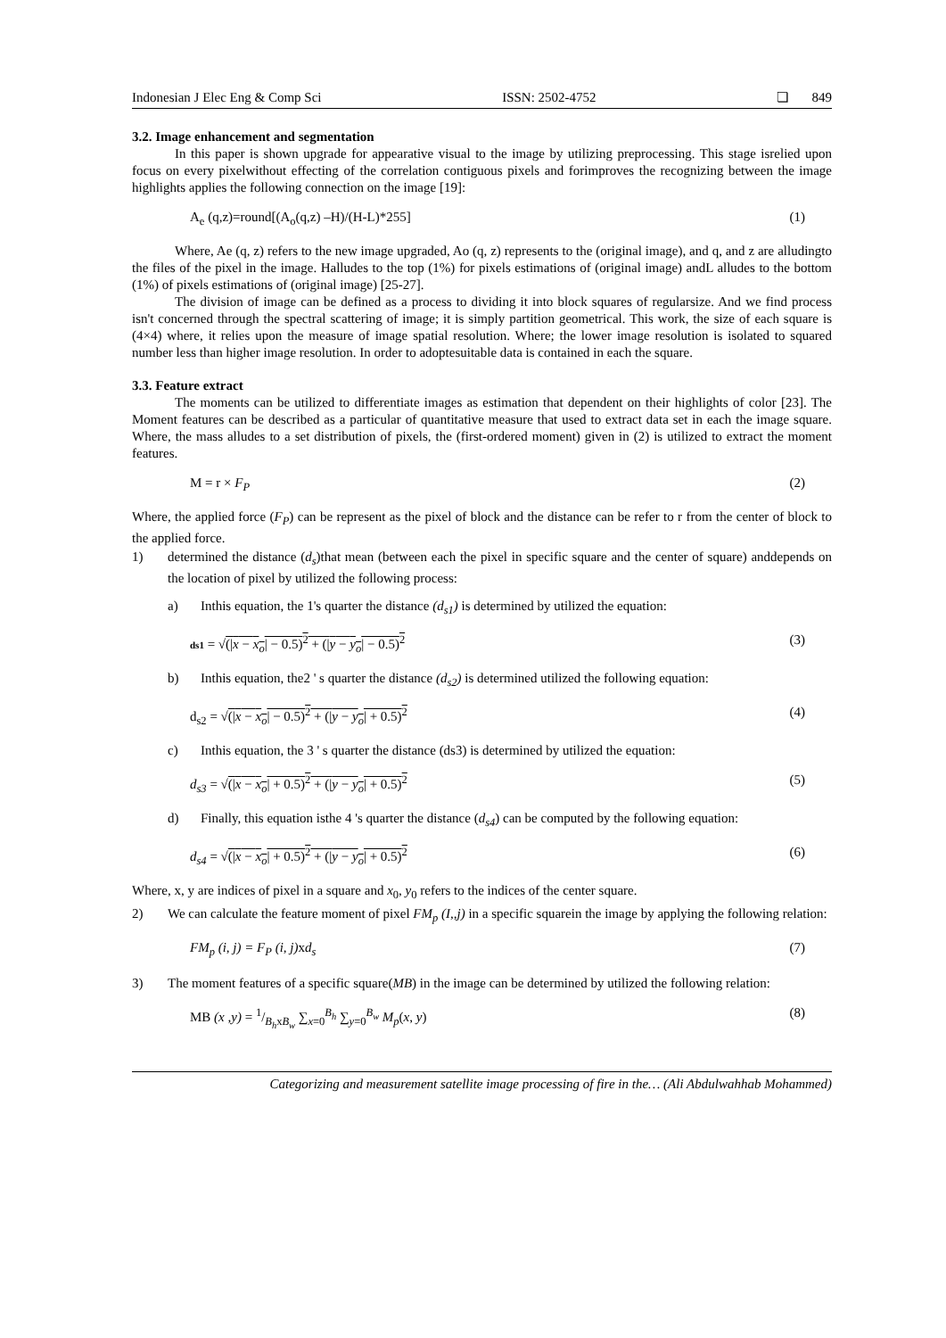Indonesian J Elec Eng & Comp Sci ISSN: 2502-4752 ❏ 849
3.2. Image enhancement and segmentation
In this paper is shown upgrade for appearative visual to the image by utilizing preprocessing. This stage isrelied upon focus on every pixelwithout effecting of the correlation contiguous pixels and forimproves the recognizing between the image highlights applies the following connection on the image [19]:
A<sub>e</sub> (q,z)=round[(A<sub>o</sub>(q,z) –H)/(H-L)*255] (1)
Where, Ae (q, z) refers to the new image upgraded, Ao (q, z) represents to the (original image), and q, and z are alludingto the files of the pixel in the image. Halludes to the top (1%) for pixels estimations of (original image) andL alludes to the bottom (1%) of pixels estimations of (original image) [25-27].
The division of image can be defined as a process to dividing it into block squares of regularsize. And we find process isn't concerned through the spectral scattering of image; it is simply partition geometrical. This work, the size of each square is (4×4) where, it relies upon the measure of image spatial resolution. Where; the lower image resolution is isolated to squared number less than higher image resolution. In order to adoptesuitable data is contained in each the square.
3.3. Feature extract
The moments can be utilized to differentiate images as estimation that dependent on their highlights of color [23]. The Moment features can be described as a particular of quantitative measure that used to extract data set in each the image square. Where, the mass alludes to a set distribution of pixels, the (first-ordered moment) given in (2) is utilized to extract the moment features.
M = r × F<sub>P</sub> (2)
Where, the applied force (F<sub>P</sub>) can be represent as the pixel of block and the distance can be refer to r from the center of block to the applied force.
1) determined the distance (d<sub>s</sub>)that mean (between each the pixel in specific square and the center of square) anddepends on the location of pixel by utilized the following process:
a) Inthis equation, the 1's quarter the distance (d<sub>s1</sub>) is determined by utilized the equation:
ds1 = √(|x − x<sub>o</sub>| − 0.5)<sup>2</sup> + (|y − y<sub>o</sub>| − 0.5)<sup>2</sup> (3)
b) Inthis equation, the2 ' s quarter the distance (d<sub>s2</sub>) is determined utilized the following equation:
d<sub>s2</sub> = √(|x − x<sub>o</sub>| − 0.5)<sup>2</sup> + (|y − y<sub>o</sub>| + 0.5)<sup>2</sup> (4)
c) Inthis equation, the 3 ' s quarter the distance (ds3) is determined by utilized the equation:
d<sub>s3</sub> = √(|x − x<sub>o</sub>| + 0.5)<sup>2</sup> + (|y − y<sub>o</sub>| + 0.5)<sup>2</sup> (5)
d) Finally, this equation isthe 4 's quarter the distance (d<sub>s4</sub>) can be computed by the following equation:
d<sub>s4</sub> = √(|x − x<sub>o</sub>| + 0.5)<sup>2</sup> + (|y − y<sub>o</sub>| + 0.5)<sup>2</sup> (6)
Where, x, y are indices of pixel in a square and x<sub>0</sub>, y<sub>0</sub> refers to the indices of the center square.
2) We can calculate the feature moment of pixel FM<sub>p</sub> (I,,j) in a specific squarein the image by applying the following relation:
FM<sub>p</sub> (i, j) = F<sub>P</sub> (i, j) xd<sub>s</sub> (7)
3) The moment features of a specific square(MB) in the image can be determined by utilized the following relation:
MB (x ,y) = 1/B<sub>h</sub>xB<sub>w</sub> ∑<sub>x=0</sub><sup>B<sub>h</sub></sup> ∑<sub>y=0</sub><sup>B<sub>w</sub></sup> M<sub>p</sub>(x, y) (8)
Categorizing and measurement satellite image processing of fire in the… (Ali Abdulwahhab Mohammed)